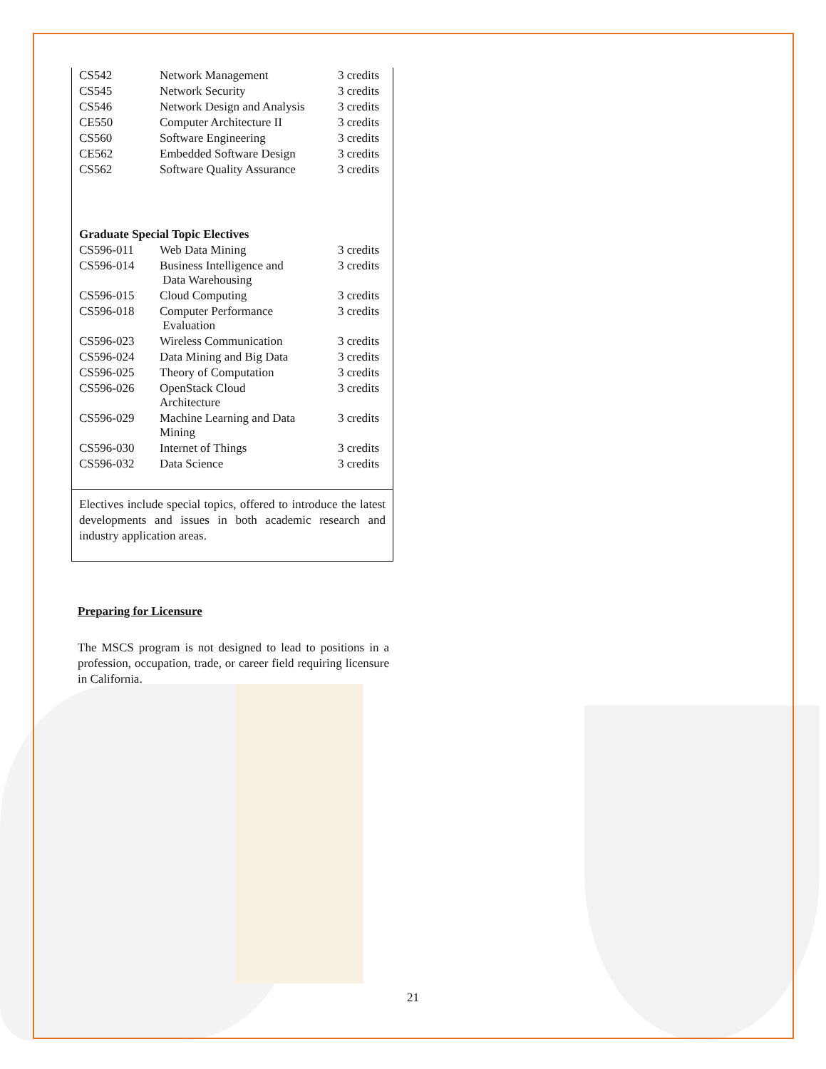| CS542 | Network Management | 3 credits |
| CS545 | Network Security | 3 credits |
| CS546 | Network Design and Analysis | 3 credits |
| CE550 | Computer Architecture II | 3 credits |
| CS560 | Software Engineering | 3 credits |
| CE562 | Embedded Software Design | 3 credits |
| CS562 | Software Quality Assurance | 3 credits |
| Graduate Special Topic Electives | | |
| CS596-011 | Web Data Mining | 3 credits |
| CS596-014 | Business Intelligence and Data Warehousing | 3 credits |
| CS596-015 | Cloud Computing | 3 credits |
| CS596-018 | Computer Performance Evaluation | 3 credits |
| CS596-023 | Wireless Communication | 3 credits |
| CS596-024 | Data Mining and Big Data | 3 credits |
| CS596-025 | Theory of Computation | 3 credits |
| CS596-026 | OpenStack Cloud Architecture | 3 credits |
| CS596-029 | Machine Learning and Data Mining | 3 credits |
| CS596-030 | Internet of Things | 3 credits |
| CS596-032 | Data Science | 3 credits |
Electives include special topics, offered to introduce the latest developments and issues in both academic research and industry application areas.
Preparing for Licensure
The MSCS program is not designed to lead to positions in a profession, occupation, trade, or career field requiring licensure in California.
21